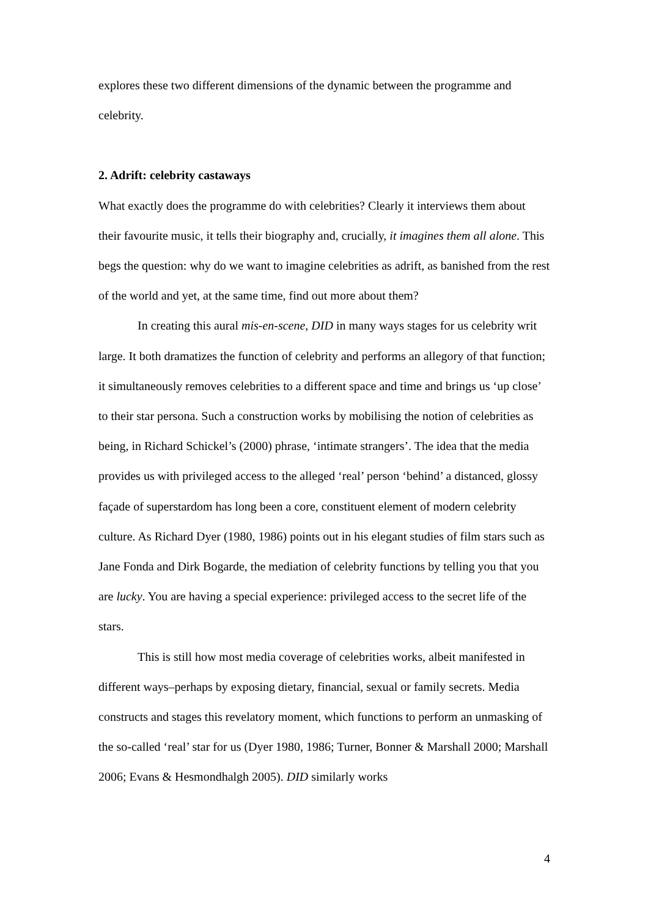explores these two different dimensions of the dynamic between the programme and celebrity.
2. Adrift: celebrity castaways
What exactly does the programme do with celebrities? Clearly it interviews them about their favourite music, it tells their biography and, crucially, it imagines them all alone. This begs the question: why do we want to imagine celebrities as adrift, as banished from the rest of the world and yet, at the same time, find out more about them?
In creating this aural mis-en-scene, DID in many ways stages for us celebrity writ large. It both dramatizes the function of celebrity and performs an allegory of that function; it simultaneously removes celebrities to a different space and time and brings us ‘up close’ to their star persona. Such a construction works by mobilising the notion of celebrities as being, in Richard Schickel’s (2000) phrase, ‘intimate strangers’. The idea that the media provides us with privileged access to the alleged ‘real’ person ‘behind’ a distanced, glossy façade of superstardom has long been a core, constituent element of modern celebrity culture. As Richard Dyer (1980, 1986) points out in his elegant studies of film stars such as Jane Fonda and Dirk Bogarde, the mediation of celebrity functions by telling you that you are lucky. You are having a special experience: privileged access to the secret life of the stars.
This is still how most media coverage of celebrities works, albeit manifested in different ways–perhaps by exposing dietary, financial, sexual or family secrets. Media constructs and stages this revelatory moment, which functions to perform an unmasking of the so-called ‘real’ star for us (Dyer 1980, 1986; Turner, Bonner & Marshall 2000; Marshall 2006; Evans & Hesmondhalgh 2005). DID similarly works
4